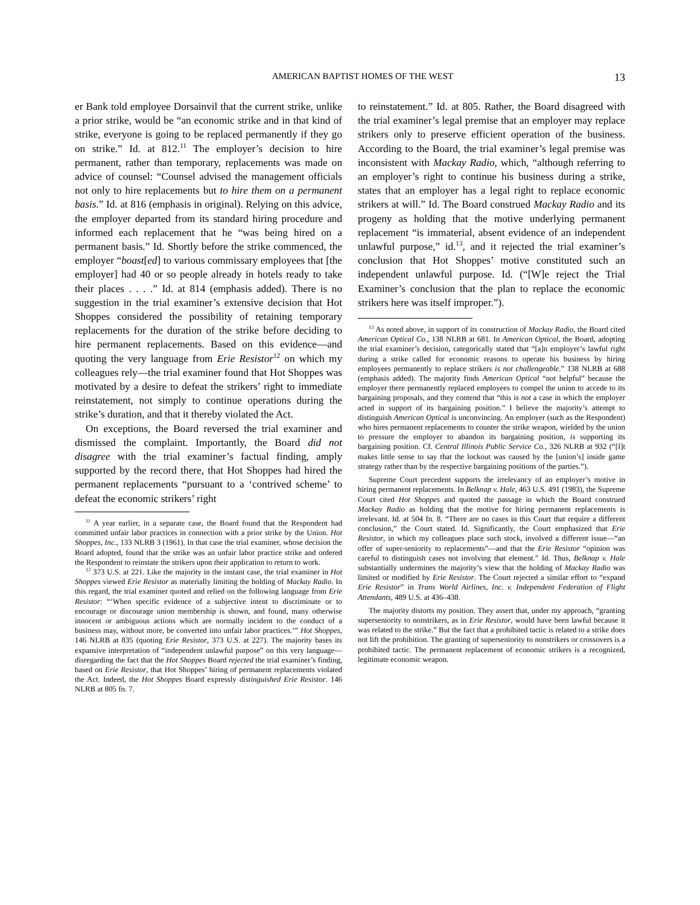AMERICAN BAPTIST HOMES OF THE WEST 13
er Bank told employee Dorsainvil that the current strike, unlike a prior strike, would be “an economic strike and in that kind of strike, everyone is going to be replaced permanently if they go on strike.” Id. at 812.<sup>11</sup> The employer’s decision to hire permanent, rather than temporary, replacements was made on advice of counsel: “Counsel advised the management officials not only to hire replacements but to hire them on a permanent basis.” Id. at 816 (emphasis in original). Relying on this advice, the employer departed from its standard hiring procedure and informed each replacement that he “was being hired on a permanent basis.” Id. Shortly before the strike commenced, the employer “boast[ed] to various commissary employees that [the employer] had 40 or so people already in hotels ready to take their places . . . .” Id. at 814 (emphasis added). There is no suggestion in the trial examiner’s extensive decision that Hot Shoppes considered the possibility of retaining temporary replacements for the duration of the strike before deciding to hire permanent replacements. Based on this evidence—and quoting the very language from Erie Resistor<sup>12</sup> on which my colleagues rely—the trial examiner found that Hot Shoppes was motivated by a desire to defeat the strikers’ right to immediate reinstatement, not simply to continue operations during the strike’s duration, and that it thereby violated the Act.
On exceptions, the Board reversed the trial examiner and dismissed the complaint. Importantly, the Board did not disagree with the trial examiner’s factual finding, amply supported by the record there, that Hot Shoppes had hired the permanent replacements “pursuant to a ‘contrived scheme’ to defeat the economic strikers’ right
<sup>11</sup> A year earlier, in a separate case, the Board found that the Respondent had committed unfair labor practices in connection with a prior strike by the Union. Hot Shoppes, Inc., 133 NLRB 3 (1961). In that case the trial examiner, whose decision the Board adopted, found that the strike was an unfair labor practice strike and ordered the Respondent to reinstate the strikers upon their application to return to work.
<sup>12</sup> 373 U.S. at 221. Like the majority in the instant case, the trial examiner in Hot Shoppes viewed Erie Resistor as materially limiting the holding of Mackay Radio. In this regard, the trial examiner quoted and relied on the following language from Erie Resistor: “‘When specific evidence of a subjective intent to discriminate or to encourage or discourage union membership is shown, and found, many otherwise innocent or ambiguous actions which are normally incident to the conduct of a business may, without more, be converted into unfair labor practices.’” Hot Shoppes, 146 NLRB at 835 (quoting Erie Resistor, 373 U.S. at 227). The majority bases its expansive interpretation of “independent unlawful purpose” on this very language—disregarding the fact that the Hot Shoppes Board rejected the trial examiner’s finding, based on Erie Resistor, that Hot Shoppes’ hiring of permanent replacements violated the Act. Indeed, the Hot Shoppes Board expressly distinguished Erie Resistor. 146 NLRB at 805 fn. 7.
to reinstatement.” Id. at 805. Rather, the Board disagreed with the trial examiner’s legal premise that an employer may replace strikers only to preserve efficient operation of the business. According to the Board, the trial examiner’s legal premise was inconsistent with Mackay Radio, which, “although referring to an employer’s right to continue his business during a strike, states that an employer has a legal right to replace economic strikers at will.” Id. The Board construed Mackay Radio and its progeny as holding that the motive underlying permanent replacement “is immaterial, absent evidence of an independent unlawful purpose,” id.<sup>13</sup>, and it rejected the trial examiner’s conclusion that Hot Shoppes’ motive constituted such an independent unlawful purpose. Id. (“[W]e reject the Trial Examiner’s conclusion that the plan to replace the economic strikers here was itself improper.”).
<sup>13</sup> As noted above, in support of its construction of Mackay Radio, the Board cited American Optical Co., 138 NLRB at 681. In American Optical, the Board, adopting the trial examiner’s decision, categorically stated that “[a]n employer’s lawful right during a strike called for economic reasons to operate his business by hiring employees permanently to replace strikers is not challengeable.” 138 NLRB at 688 (emphasis added). The majority finds American Optical “not helpful” because the employer there permanently replaced employees to compel the union to accede to its bargaining proposals, and they contend that “this is not a case in which the employer acted in support of its bargaining position.” I believe the majority’s attempt to distinguish American Optical is unconvincing. An employer (such as the Respondent) who hires permanent replacements to counter the strike weapon, wielded by the union to pressure the employer to abandon its bargaining position, is supporting its bargaining position. Cf. Central Illinois Public Service Co., 326 NLRB at 932 (“[I]t makes little sense to say that the lockout was caused by the [union’s] inside game strategy rather than by the respective bargaining positions of the parties.”).
Supreme Court precedent supports the irrelevancy of an employer’s motive in hiring permanent replacements. In Belknap v. Hale, 463 U.S. 491 (1983), the Supreme Court cited Hot Shoppes and quoted the passage in which the Board construed Mackay Radio as holding that the motive for hiring permanent replacements is irrelevant. Id. at 504 fn. 8. “There are no cases in this Court that require a different conclusion,” the Court stated. Id. Significantly, the Court emphasized that Erie Resistor, in which my colleagues place such stock, involved a different issue—“an offer of super-seniority to replacements”—and that the Erie Resistor “opinion was careful to distinguish cases not involving that element.” Id. Thus, Belknap v. Hale substantially undermines the majority’s view that the holding of Mackay Radio was limited or modified by Erie Resistor. The Court rejected a similar effort to “expand Erie Resistor” in Trans World Airlines, Inc. v. Independent Federation of Flight Attendants, 489 U.S. at 436–438.
The majority distorts my position. They assert that, under my approach, “granting superseniority to nonstrikers, as in Erie Resistor, would have been lawful because it was related to the strike.” But the fact that a prohibited tactic is related to a strike does not lift the prohibition. The granting of superseniority to nonstrikers or crossovers is a prohibited tactic. The permanent replacement of economic strikers is a recognized, legitimate economic weapon.